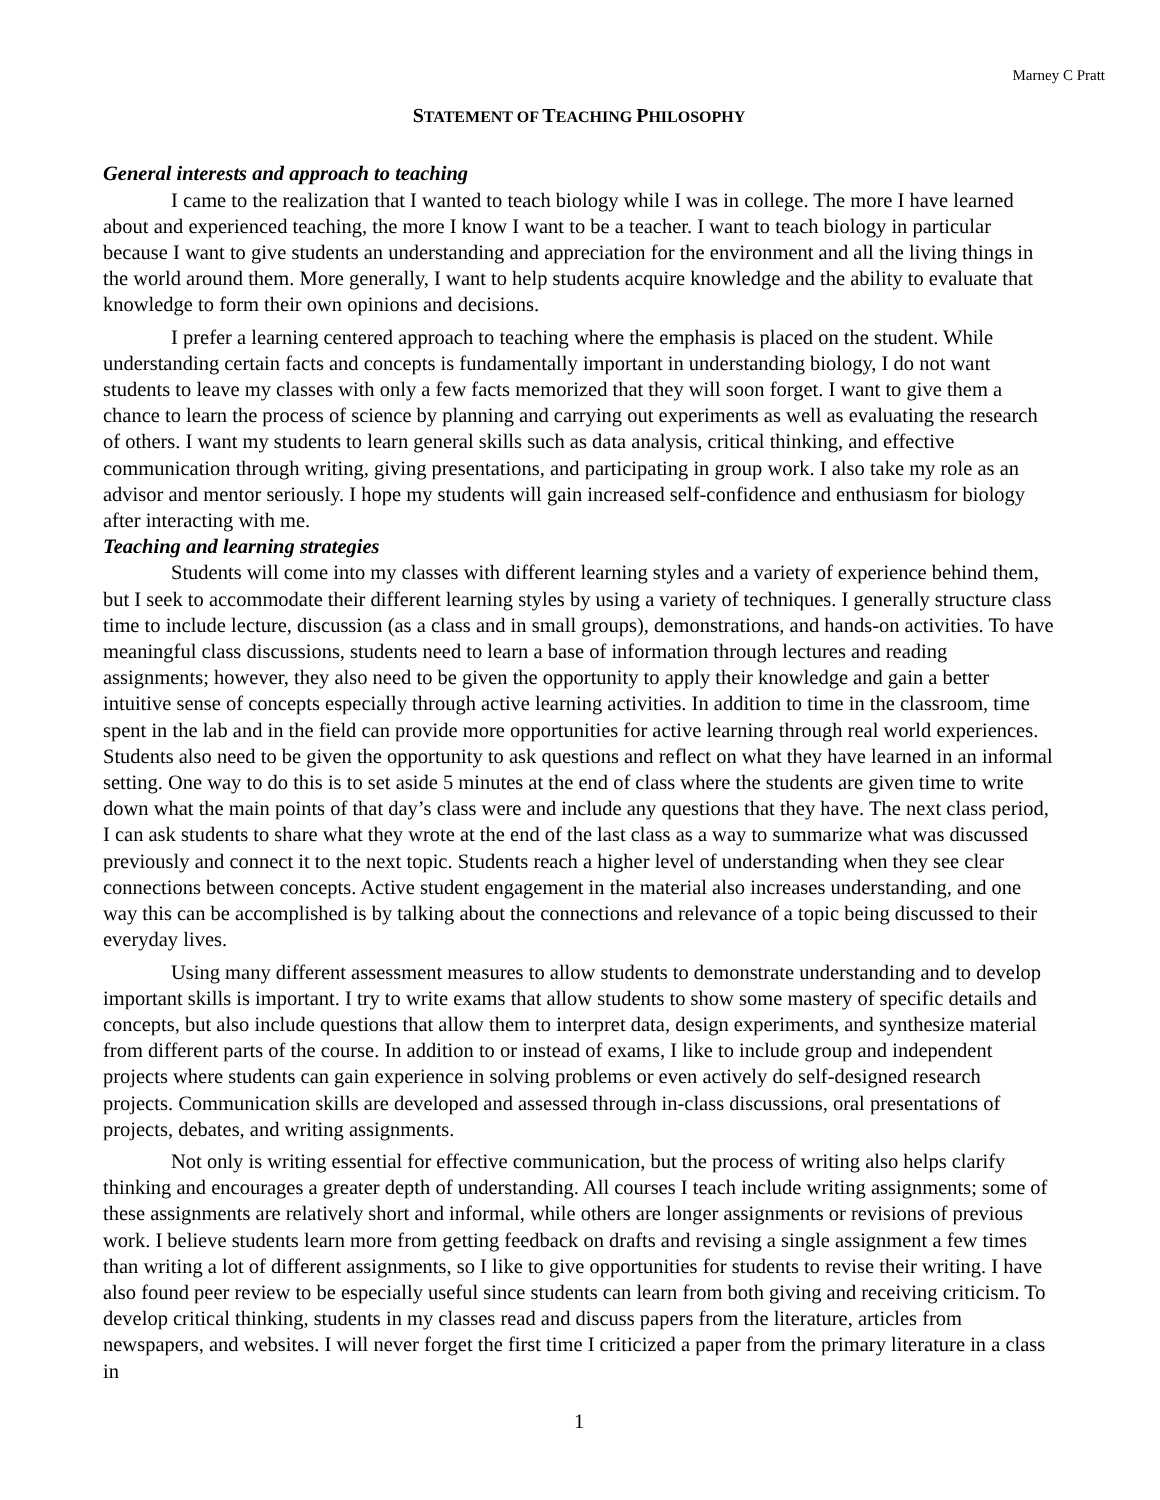Marney C Pratt
STATEMENT OF TEACHING PHILOSOPHY
General interests and approach to teaching
I came to the realization that I wanted to teach biology while I was in college. The more I have learned about and experienced teaching, the more I know I want to be a teacher. I want to teach biology in particular because I want to give students an understanding and appreciation for the environment and all the living things in the world around them. More generally, I want to help students acquire knowledge and the ability to evaluate that knowledge to form their own opinions and decisions.
I prefer a learning centered approach to teaching where the emphasis is placed on the student. While understanding certain facts and concepts is fundamentally important in understanding biology, I do not want students to leave my classes with only a few facts memorized that they will soon forget. I want to give them a chance to learn the process of science by planning and carrying out experiments as well as evaluating the research of others. I want my students to learn general skills such as data analysis, critical thinking, and effective communication through writing, giving presentations, and participating in group work. I also take my role as an advisor and mentor seriously. I hope my students will gain increased self-confidence and enthusiasm for biology after interacting with me.
Teaching and learning strategies
Students will come into my classes with different learning styles and a variety of experience behind them, but I seek to accommodate their different learning styles by using a variety of techniques. I generally structure class time to include lecture, discussion (as a class and in small groups), demonstrations, and hands-on activities. To have meaningful class discussions, students need to learn a base of information through lectures and reading assignments; however, they also need to be given the opportunity to apply their knowledge and gain a better intuitive sense of concepts especially through active learning activities. In addition to time in the classroom, time spent in the lab and in the field can provide more opportunities for active learning through real world experiences. Students also need to be given the opportunity to ask questions and reflect on what they have learned in an informal setting. One way to do this is to set aside 5 minutes at the end of class where the students are given time to write down what the main points of that day’s class were and include any questions that they have. The next class period, I can ask students to share what they wrote at the end of the last class as a way to summarize what was discussed previously and connect it to the next topic. Students reach a higher level of understanding when they see clear connections between concepts. Active student engagement in the material also increases understanding, and one way this can be accomplished is by talking about the connections and relevance of a topic being discussed to their everyday lives.
Using many different assessment measures to allow students to demonstrate understanding and to develop important skills is important. I try to write exams that allow students to show some mastery of specific details and concepts, but also include questions that allow them to interpret data, design experiments, and synthesize material from different parts of the course. In addition to or instead of exams, I like to include group and independent projects where students can gain experience in solving problems or even actively do self-designed research projects. Communication skills are developed and assessed through in-class discussions, oral presentations of projects, debates, and writing assignments.
Not only is writing essential for effective communication, but the process of writing also helps clarify thinking and encourages a greater depth of understanding. All courses I teach include writing assignments; some of these assignments are relatively short and informal, while others are longer assignments or revisions of previous work. I believe students learn more from getting feedback on drafts and revising a single assignment a few times than writing a lot of different assignments, so I like to give opportunities for students to revise their writing. I have also found peer review to be especially useful since students can learn from both giving and receiving criticism. To develop critical thinking, students in my classes read and discuss papers from the literature, articles from newspapers, and websites. I will never forget the first time I criticized a paper from the primary literature in a class in
1